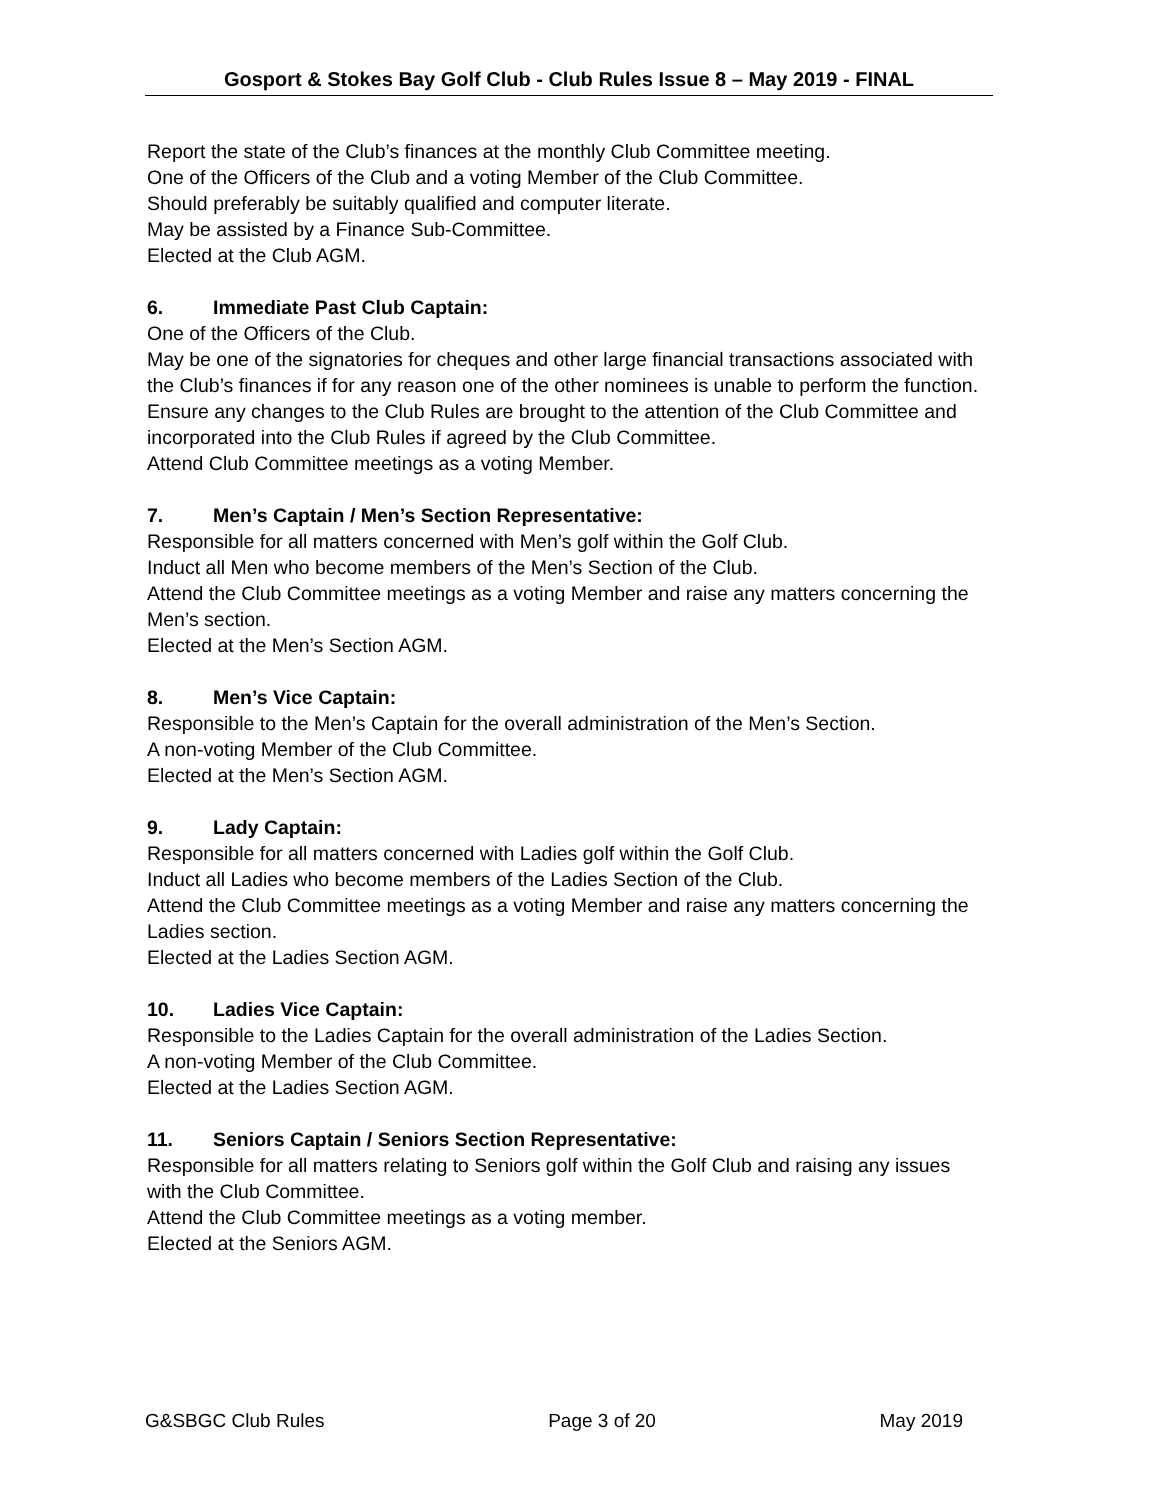Gosport & Stokes Bay Golf Club - Club Rules Issue 8 – May 2019 - FINAL
Report the state of the Club’s finances at the monthly Club Committee meeting.
One of the Officers of the Club and a voting Member of the Club Committee.
Should preferably be suitably qualified and computer literate.
May be assisted by a Finance Sub-Committee.
Elected at the Club AGM.
6. Immediate Past Club Captain:
One of the Officers of the Club.
May be one of the signatories for cheques and other large financial transactions associated with the Club’s finances if for any reason one of the other nominees is unable to perform the function.
Ensure any changes to the Club Rules are brought to the attention of the Club Committee and incorporated into the Club Rules if agreed by the Club Committee.
Attend Club Committee meetings as a voting Member.
7. Men’s Captain / Men’s Section Representative:
Responsible for all matters concerned with Men’s golf within the Golf Club.
Induct all Men who become members of the Men’s Section of the Club.
Attend the Club Committee meetings as a voting Member and raise any matters concerning the Men’s section.
Elected at the Men’s Section AGM.
8. Men’s Vice Captain:
Responsible to the Men’s Captain for the overall administration of the Men’s Section.
A non-voting Member of the Club Committee.
Elected at the Men’s Section AGM.
9. Lady Captain:
Responsible for all matters concerned with Ladies golf within the Golf Club.
Induct all Ladies who become members of the Ladies Section of the Club.
Attend the Club Committee meetings as a voting Member and raise any matters concerning the Ladies section.
Elected at the Ladies Section AGM.
10. Ladies Vice Captain:
Responsible to the Ladies Captain for the overall administration of the Ladies Section.
A non-voting Member of the Club Committee.
Elected at the Ladies Section AGM.
11. Seniors Captain / Seniors Section Representative:
Responsible for all matters relating to Seniors golf within the Golf Club and raising any issues with the Club Committee.
Attend the Club Committee meetings as a voting member.
Elected at the Seniors AGM.
G&SBGC Club Rules Page 3 of 20 May 2019